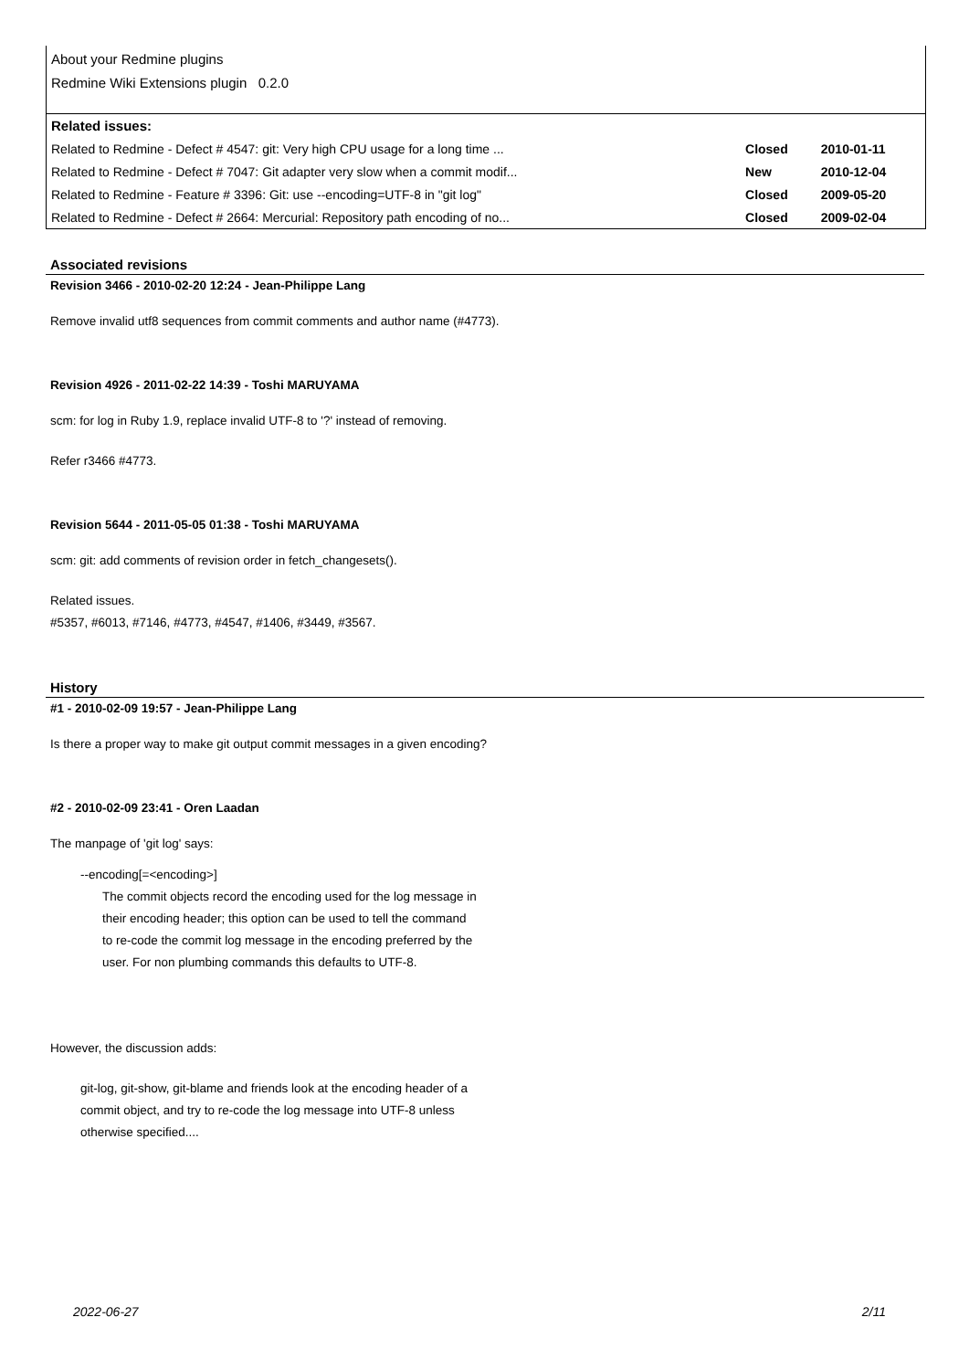About your Redmine plugins
Redmine Wiki Extensions plugin 0.2.0
| Related issues: | | |
| --- | --- | --- |
| Related to Redmine - Defect # 4547: git: Very high CPU usage for a long time ... | Closed | 2010-01-11 |
| Related to Redmine - Defect # 7047: Git adapter very slow when a commit modif... | New | 2010-12-04 |
| Related to Redmine - Feature # 3396: Git: use --encoding=UTF-8 in "git log" | Closed | 2009-05-20 |
| Related to Redmine - Defect # 2664: Mercurial: Repository path encoding of no... | Closed | 2009-02-04 |
Associated revisions
Revision 3466 - 2010-02-20 12:24 - Jean-Philippe Lang
Remove invalid utf8 sequences from commit comments and author name (#4773).
Revision 4926 - 2011-02-22 14:39 - Toshi MARUYAMA
scm: for log in Ruby 1.9, replace invalid UTF-8 to '?' instead of removing.
Refer r3466 #4773.
Revision 5644 - 2011-05-05 01:38 - Toshi MARUYAMA
scm: git: add comments of revision order in fetch_changesets().
Related issues.
#5357, #6013, #7146, #4773, #4547, #1406, #3449, #3567.
History
#1 - 2010-02-09 19:57 - Jean-Philippe Lang
Is there a proper way to make git output commit messages in a given encoding?
#2 - 2010-02-09 23:41 - Oren Laadan
The manpage of 'git log' says:
--encoding[=<encoding>]
The commit objects record the encoding used for the log message in
their encoding header; this option can be used to tell the command
to re-code the commit log message in the encoding preferred by the
user. For non plumbing commands this defaults to UTF-8.
However, the discussion adds:
git-log, git-show, git-blame and friends look at the encoding header of a
commit object, and try to re-code the log message into UTF-8 unless
otherwise specified....
2022-06-27 2/11